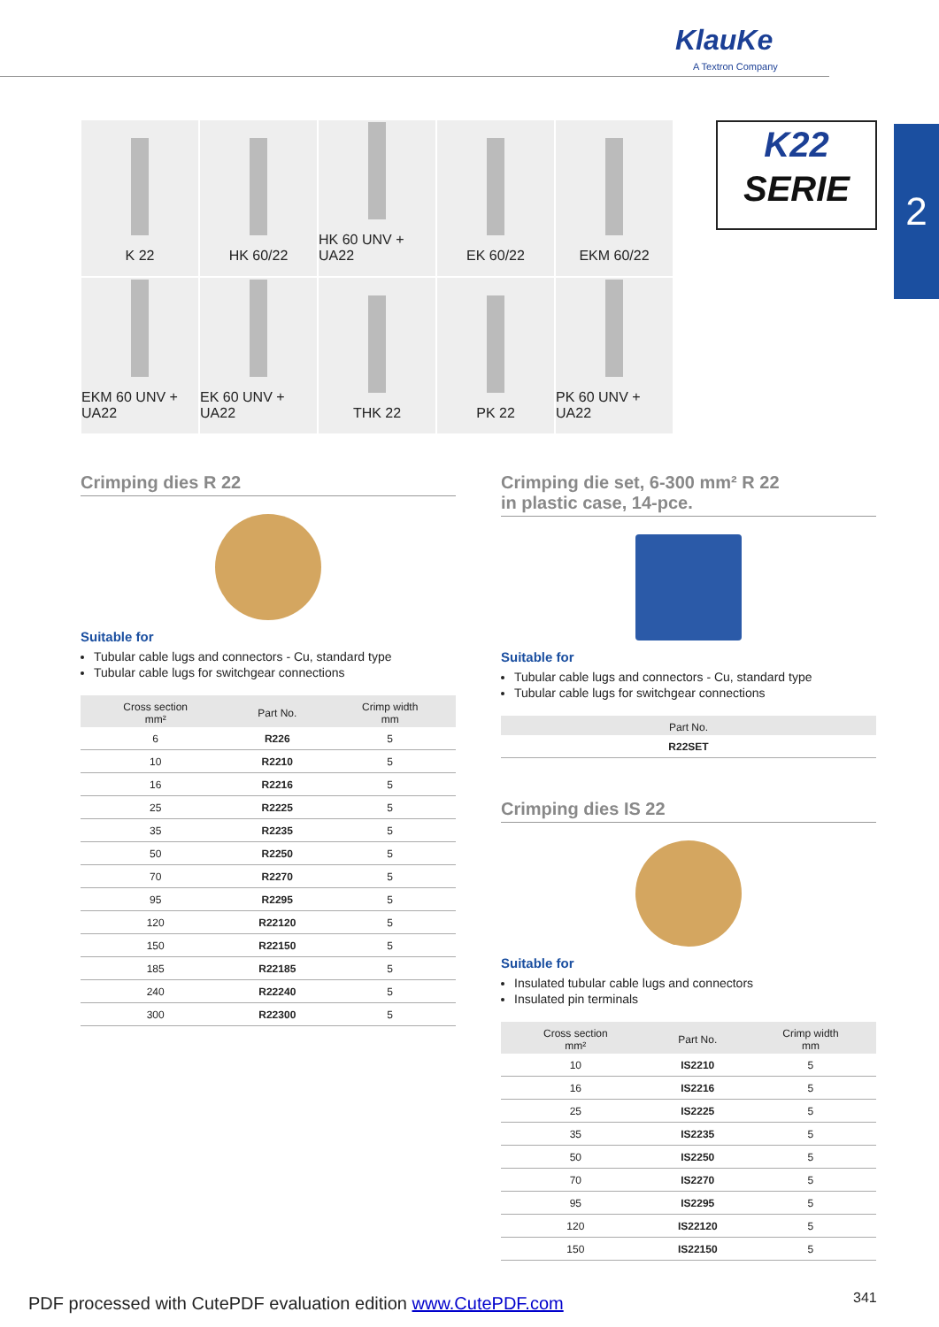KlauKe
A Textron Company
K 22
HK 60/22
HK 60 UNV + UA22
EK 60/22
EKM 60/22
EKM 60 UNV + UA22
EK 60 UNV + UA22
THK 22
PK 22
PK 60 UNV + UA22
K22
SERIE
2
Crimping dies R 22
Suitable for
Tubular cable lugs and connectors - Cu, standard type
Tubular cable lugs for switchgear connections
| Cross section mm² | Part No. | Crimp width mm |
| --- | --- | --- |
| 6 | R226 | 5 |
| 10 | R2210 | 5 |
| 16 | R2216 | 5 |
| 25 | R2225 | 5 |
| 35 | R2235 | 5 |
| 50 | R2250 | 5 |
| 70 | R2270 | 5 |
| 95 | R2295 | 5 |
| 120 | R22120 | 5 |
| 150 | R22150 | 5 |
| 185 | R22185 | 5 |
| 240 | R22240 | 5 |
| 300 | R22300 | 5 |
Crimping die set, 6-300 mm² R 22
in plastic case, 14-pce.
Suitable for
Tubular cable lugs and connectors - Cu, standard type
Tubular cable lugs for switchgear connections
| Part No. |
| --- |
| R22SET |
Crimping dies IS 22
Suitable for
Insulated tubular cable lugs and connectors
Insulated pin terminals
| Cross section mm² | Part No. | Crimp width mm |
| --- | --- | --- |
| 10 | IS2210 | 5 |
| 16 | IS2216 | 5 |
| 25 | IS2225 | 5 |
| 35 | IS2235 | 5 |
| 50 | IS2250 | 5 |
| 70 | IS2270 | 5 |
| 95 | IS2295 | 5 |
| 120 | IS22120 | 5 |
| 150 | IS22150 | 5 |
PDF processed with CutePDF evaluation edition www.CutePDF.com
341